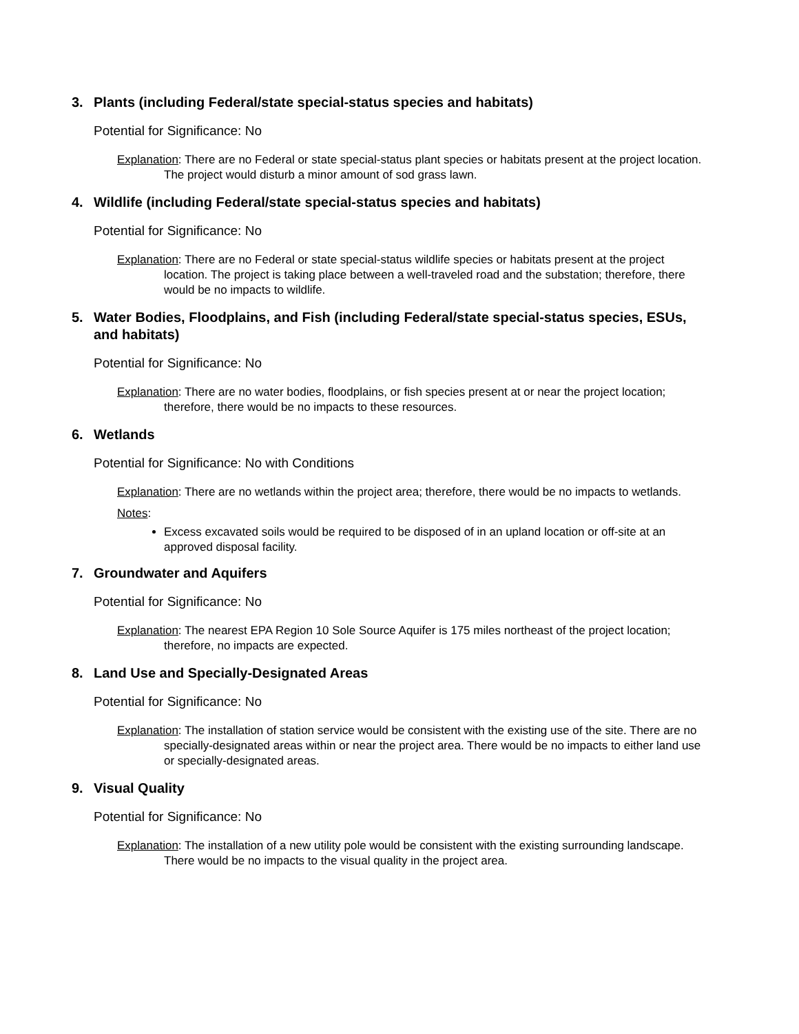3. Plants (including Federal/state special-status species and habitats)
Potential for Significance: No
Explanation: There are no Federal or state special-status plant species or habitats present at the project location. The project would disturb a minor amount of sod grass lawn.
4. Wildlife (including Federal/state special-status species and habitats)
Potential for Significance: No
Explanation: There are no Federal or state special-status wildlife species or habitats present at the project location. The project is taking place between a well-traveled road and the substation; therefore, there would be no impacts to wildlife.
5. Water Bodies, Floodplains, and Fish (including Federal/state special-status species, ESUs, and habitats)
Potential for Significance: No
Explanation: There are no water bodies, floodplains, or fish species present at or near the project location; therefore, there would be no impacts to these resources.
6. Wetlands
Potential for Significance: No with Conditions
Explanation: There are no wetlands within the project area; therefore, there would be no impacts to wetlands.
Notes:
Excess excavated soils would be required to be disposed of in an upland location or off-site at an approved disposal facility.
7. Groundwater and Aquifers
Potential for Significance: No
Explanation: The nearest EPA Region 10 Sole Source Aquifer is 175 miles northeast of the project location; therefore, no impacts are expected.
8. Land Use and Specially-Designated Areas
Potential for Significance: No
Explanation: The installation of station service would be consistent with the existing use of the site. There are no specially-designated areas within or near the project area. There would be no impacts to either land use or specially-designated areas.
9. Visual Quality
Potential for Significance: No
Explanation: The installation of a new utility pole would be consistent with the existing surrounding landscape. There would be no impacts to the visual quality in the project area.